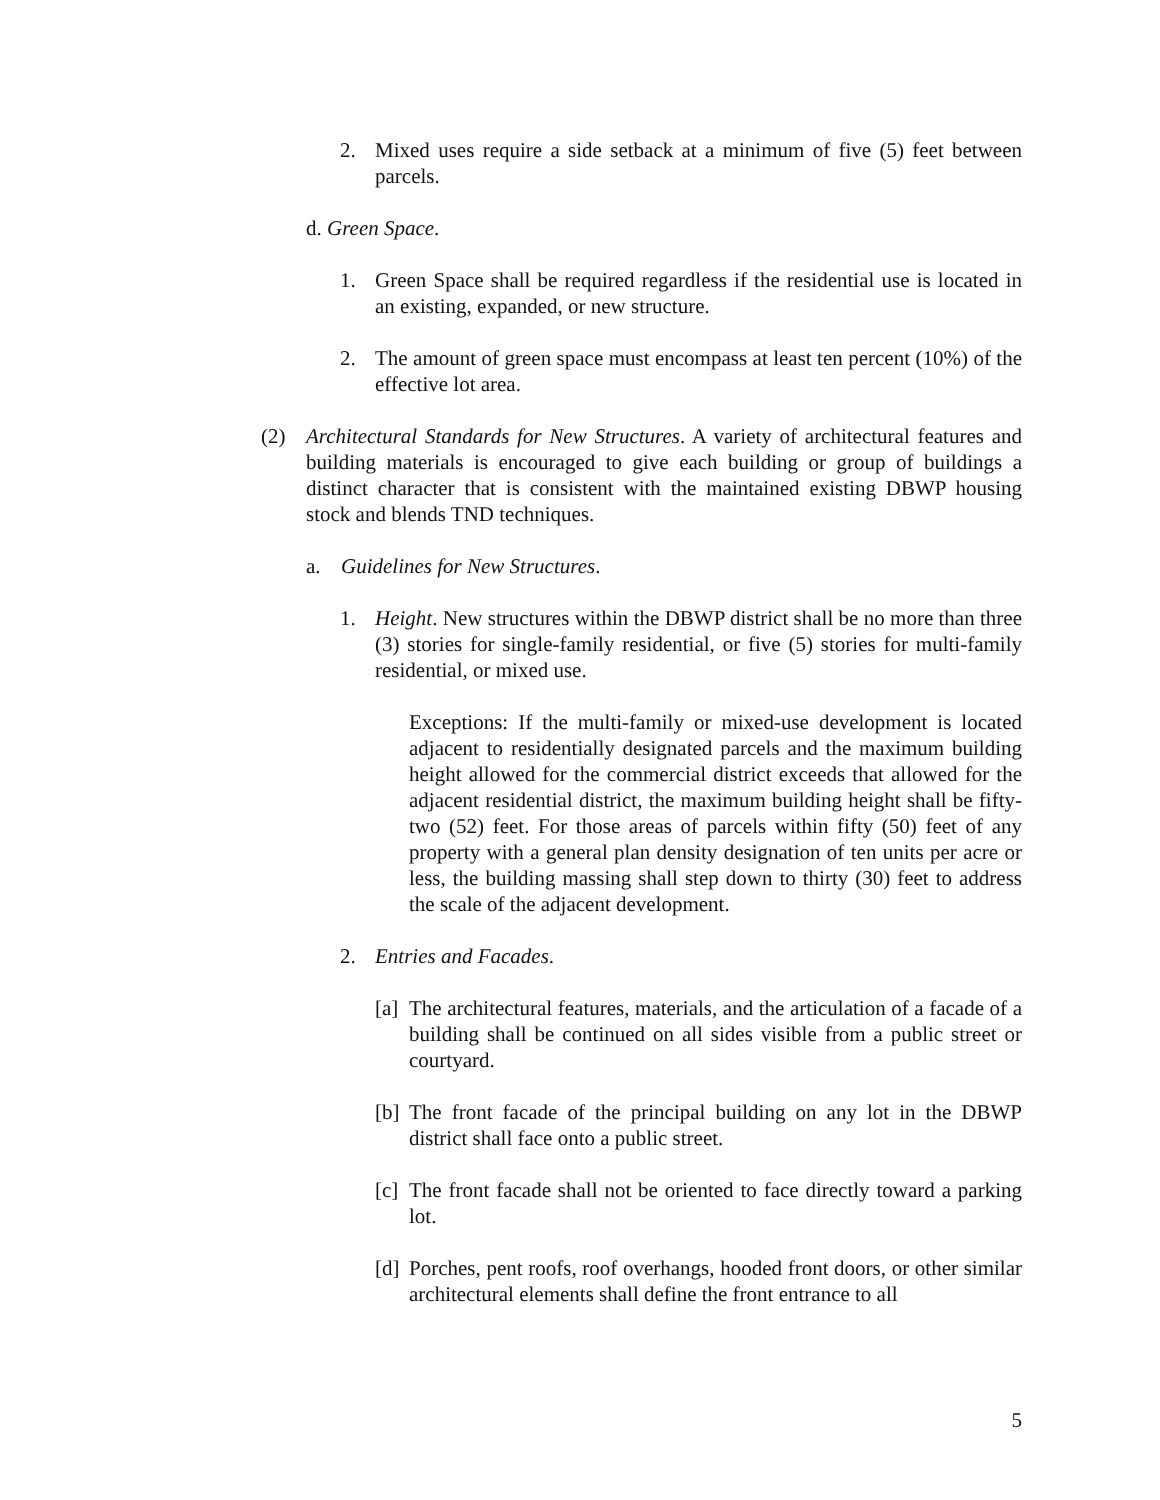2. Mixed uses require a side setback at a minimum of five (5) feet between parcels.
d. Green Space.
1. Green Space shall be required regardless if the residential use is located in an existing, expanded, or new structure.
2. The amount of green space must encompass at least ten percent (10%) of the effective lot area.
(2) Architectural Standards for New Structures. A variety of architectural features and building materials is encouraged to give each building or group of buildings a distinct character that is consistent with the maintained existing DBWP housing stock and blends TND techniques.
a. Guidelines for New Structures.
1. Height. New structures within the DBWP district shall be no more than three (3) stories for single-family residential, or five (5) stories for multi-family residential, or mixed use.
Exceptions: If the multi-family or mixed-use development is located adjacent to residentially designated parcels and the maximum building height allowed for the commercial district exceeds that allowed for the adjacent residential district, the maximum building height shall be fifty-two (52) feet. For those areas of parcels within fifty (50) feet of any property with a general plan density designation of ten units per acre or less, the building massing shall step down to thirty (30) feet to address the scale of the adjacent development.
2. Entries and Facades.
[a] The architectural features, materials, and the articulation of a facade of a building shall be continued on all sides visible from a public street or courtyard.
[b] The front facade of the principal building on any lot in the DBWP district shall face onto a public street.
[c] The front facade shall not be oriented to face directly toward a parking lot.
[d] Porches, pent roofs, roof overhangs, hooded front doors, or other similar architectural elements shall define the front entrance to all
5